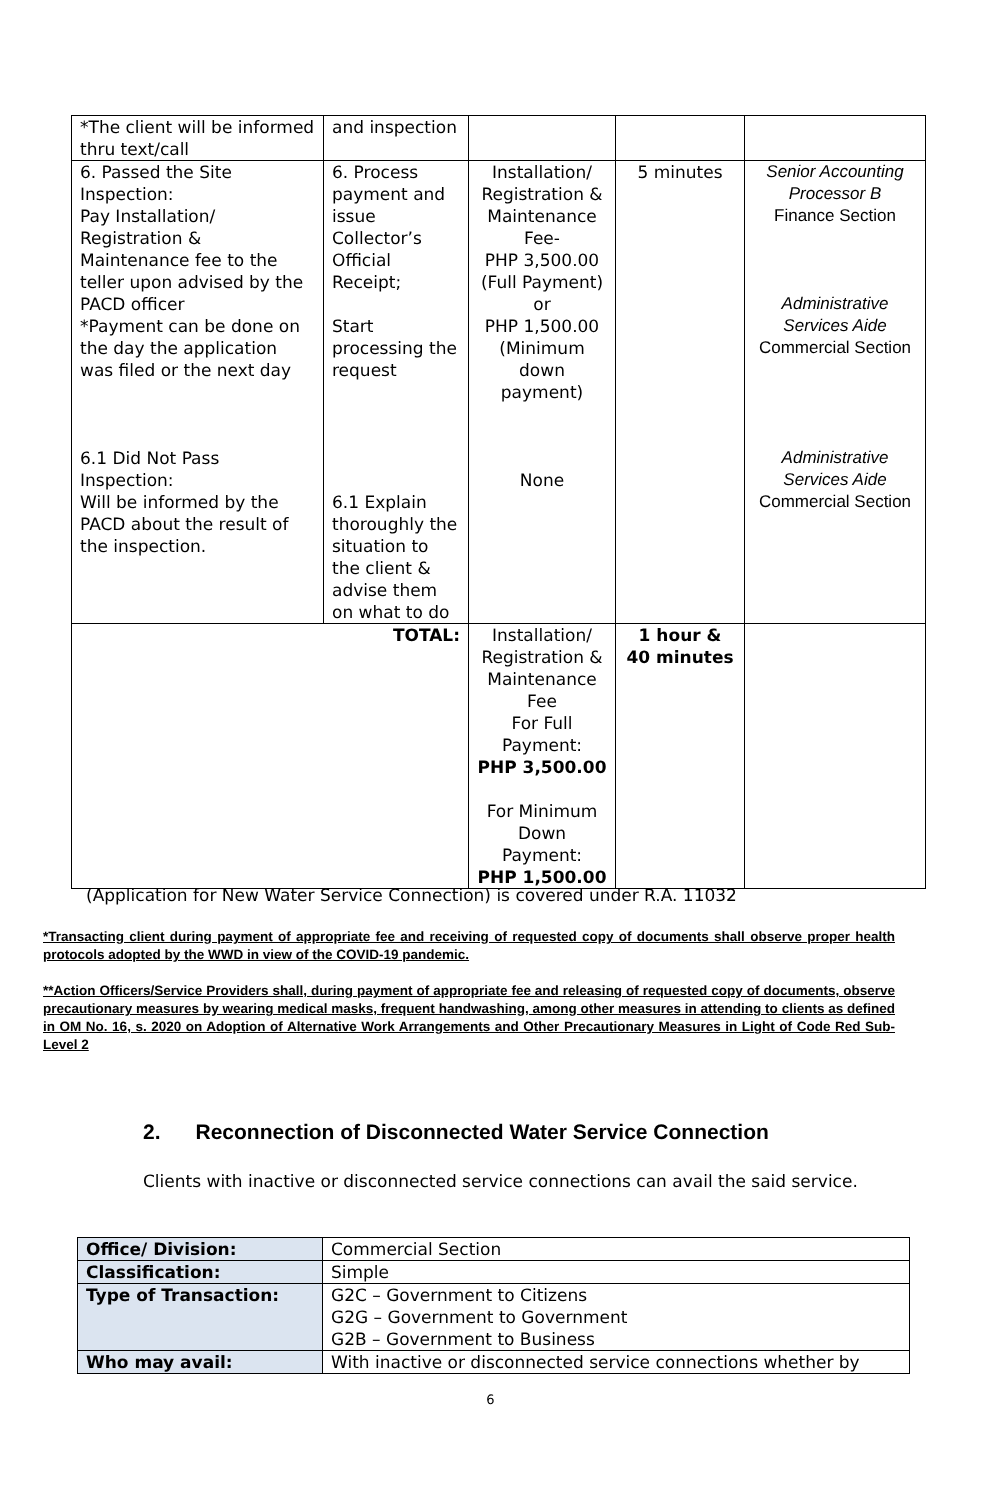| *The client will be informed thru text/call | and inspection | | | |
| 6. Passed the Site Inspection: Pay Installation/ Registration & Maintenance fee to the teller upon advised by the PACD officer *Payment can be done on the day the application was filed or the next day 6.1 Did Not Pass Inspection: Will be informed by the PACD about the result of the inspection. | 6. Process payment and issue Collector’s Official Receipt; Start processing the request 6.1 Explain thoroughly the situation to the client & advise them on what to do | Installation/ Registration & Maintenance Fee- PHP 3,500.00 (Full Payment) or PHP 1,500.00 (Minimum down payment) None | 5 minutes | Senior Accounting Processor B Finance Section Administrative Services Aide Commercial Section Administrative Services Aide Commercial Section |
| TOTAL: | | Installation/ Registration & Maintenance Fee For Full Payment: PHP 3,500.00 For Minimum Down Payment: PHP 1,500.00 | 1 hour & 40 minutes | |
(Application for New Water Service Connection) is covered under R.A. 11032
*Transacting client during payment of appropriate fee and receiving of requested copy of documents shall observe proper health protocols adopted by the WWD in view of the COVID-19 pandemic.
**Action Officers/Service Providers shall, during payment of appropriate fee and releasing of requested copy of documents, observe precautionary measures by wearing medical masks, frequent handwashing, among other measures in attending to clients as defined in OM No. 16, s. 2020 on Adoption of Alternative Work Arrangements and Other Precautionary Measures in Light of Code Red Sub-Level 2
2. Reconnection of Disconnected Water Service Connection
Clients with inactive or disconnected service connections can avail the said service.
| Office/ Division: | Commercial Section |
| Classification: | Simple |
| Type of Transaction: | G2C – Government to Citizens G2G – Government to Government G2B – Government to Business |
| Who may avail: | With inactive or disconnected service connections whether by |
6